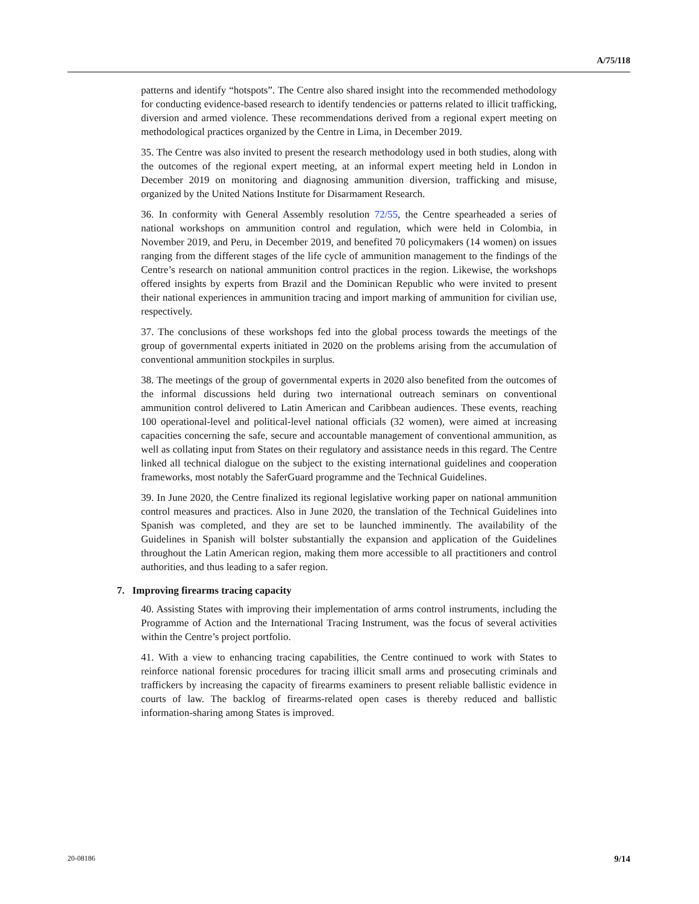A/75/118
patterns and identify “hotspots”. The Centre also shared insight into the recommended methodology for conducting evidence-based research to identify tendencies or patterns related to illicit trafficking, diversion and armed violence. These recommendations derived from a regional expert meeting on methodological practices organized by the Centre in Lima, in December 2019.
35. The Centre was also invited to present the research methodology used in both studies, along with the outcomes of the regional expert meeting, at an informal expert meeting held in London in December 2019 on monitoring and diagnosing ammunition diversion, trafficking and misuse, organized by the United Nations Institute for Disarmament Research.
36. In conformity with General Assembly resolution 72/55, the Centre spearheaded a series of national workshops on ammunition control and regulation, which were held in Colombia, in November 2019, and Peru, in December 2019, and benefited 70 policymakers (14 women) on issues ranging from the different stages of the life cycle of ammunition management to the findings of the Centre’s research on national ammunition control practices in the region. Likewise, the workshops offered insights by experts from Brazil and the Dominican Republic who were invited to present their national experiences in ammunition tracing and import marking of ammunition for civilian use, respectively.
37. The conclusions of these workshops fed into the global process towards the meetings of the group of governmental experts initiated in 2020 on the problems arising from the accumulation of conventional ammunition stockpiles in surplus.
38. The meetings of the group of governmental experts in 2020 also benefited from the outcomes of the informal discussions held during two international outreach seminars on conventional ammunition control delivered to Latin American and Caribbean audiences. These events, reaching 100 operational-level and political-level national officials (32 women), were aimed at increasing capacities concerning the safe, secure and accountable management of conventional ammunition, as well as collating input from States on their regulatory and assistance needs in this regard. The Centre linked all technical dialogue on the subject to the existing international guidelines and cooperation frameworks, most notably the SaferGuard programme and the Technical Guidelines.
39. In June 2020, the Centre finalized its regional legislative working paper on national ammunition control measures and practices. Also in June 2020, the translation of the Technical Guidelines into Spanish was completed, and they are set to be launched imminently. The availability of the Guidelines in Spanish will bolster substantially the expansion and application of the Guidelines throughout the Latin American region, making them more accessible to all practitioners and control authorities, and thus leading to a safer region.
7. Improving firearms tracing capacity
40. Assisting States with improving their implementation of arms control instruments, including the Programme of Action and the International Tracing Instrument, was the focus of several activities within the Centre’s project portfolio.
41. With a view to enhancing tracing capabilities, the Centre continued to work with States to reinforce national forensic procedures for tracing illicit small arms and prosecuting criminals and traffickers by increasing the capacity of firearms examiners to present reliable ballistic evidence in courts of law. The backlog of firearms-related open cases is thereby reduced and ballistic information-sharing among States is improved.
20-08186 9/14